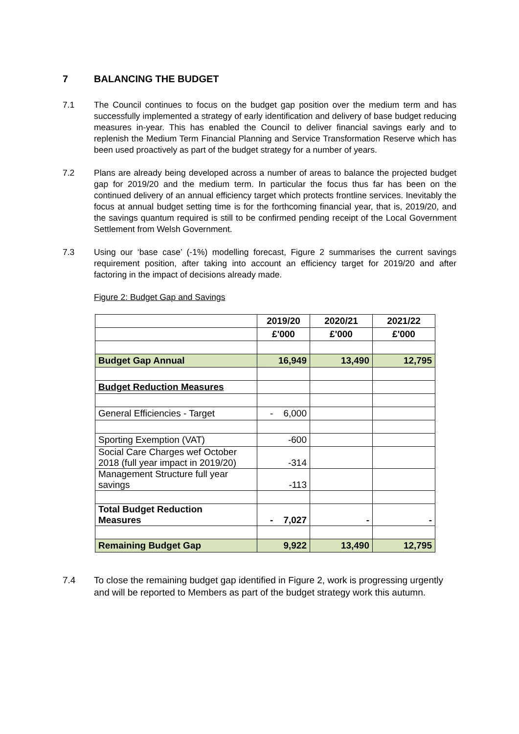7 BALANCING THE BUDGET
7.1 The Council continues to focus on the budget gap position over the medium term and has successfully implemented a strategy of early identification and delivery of base budget reducing measures in-year. This has enabled the Council to deliver financial savings early and to replenish the Medium Term Financial Planning and Service Transformation Reserve which has been used proactively as part of the budget strategy for a number of years.
7.2 Plans are already being developed across a number of areas to balance the projected budget gap for 2019/20 and the medium term. In particular the focus thus far has been on the continued delivery of an annual efficiency target which protects frontline services. Inevitably the focus at annual budget setting time is for the forthcoming financial year, that is, 2019/20, and the savings quantum required is still to be confirmed pending receipt of the Local Government Settlement from Welsh Government.
7.3 Using our ‘base case’ (-1%) modelling forecast, Figure 2 summarises the current savings requirement position, after taking into account an efficiency target for 2019/20 and after factoring in the impact of decisions already made.
Figure 2: Budget Gap and Savings
| | 2019/20 | 2020/21 | 2021/22 |
| --- | --- | --- | --- |
| | £'000 | £'000 | £'000 |
| Budget Gap Annual | 16,949 | 13,490 | 12,795 |
| Budget Reduction Measures | | | |
| General Efficiencies - Target | - 6,000 | | |
| Sporting Exemption (VAT) | -600 | | |
| Social Care Charges wef October 2018 (full year impact in 2019/20) | -314 | | |
| Management Structure full year savings | -113 | | |
| Total Budget Reduction Measures | - 7,027 | - | - |
| Remaining Budget Gap | 9,922 | 13,490 | 12,795 |
7.4 To close the remaining budget gap identified in Figure 2, work is progressing urgently and will be reported to Members as part of the budget strategy work this autumn.